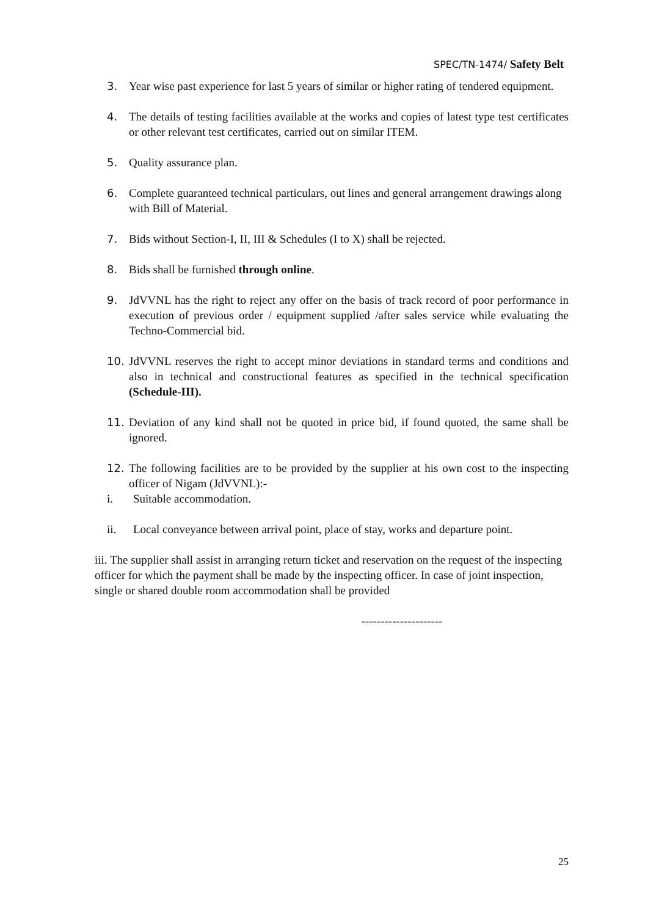SPEC/TN-1474/ Safety Belt
3. Year wise past experience for last 5 years of similar or higher rating of tendered equipment.
4. The details of testing facilities available at the works and copies of latest type test certificates or other relevant test certificates, carried out on similar ITEM.
5. Quality assurance plan.
6. Complete guaranteed technical particulars, out lines and general arrangement drawings along with Bill of Material.
7. Bids without Section-I, II, III & Schedules (I to X) shall be rejected.
8. Bids shall be furnished through online.
9. JdVVNL has the right to reject any offer on the basis of track record of poor performance in execution of previous order / equipment supplied /after sales service while evaluating the Techno-Commercial bid.
10. JdVVNL reserves the right to accept minor deviations in standard terms and conditions and also in technical and constructional features as specified in the technical specification (Schedule-III).
11. Deviation of any kind shall not be quoted in price bid, if found quoted, the same shall be ignored.
12. The following facilities are to be provided by the supplier at his own cost to the inspecting officer of Nigam (JdVVNL):-
i. Suitable accommodation.
ii. Local conveyance between arrival point, place of stay, works and departure point.
iii. The supplier shall assist in arranging return ticket and reservation on the request of the inspecting officer for which the payment shall be made by the inspecting officer. In case of joint inspection, single or shared double room accommodation shall be provided
---------------------
25